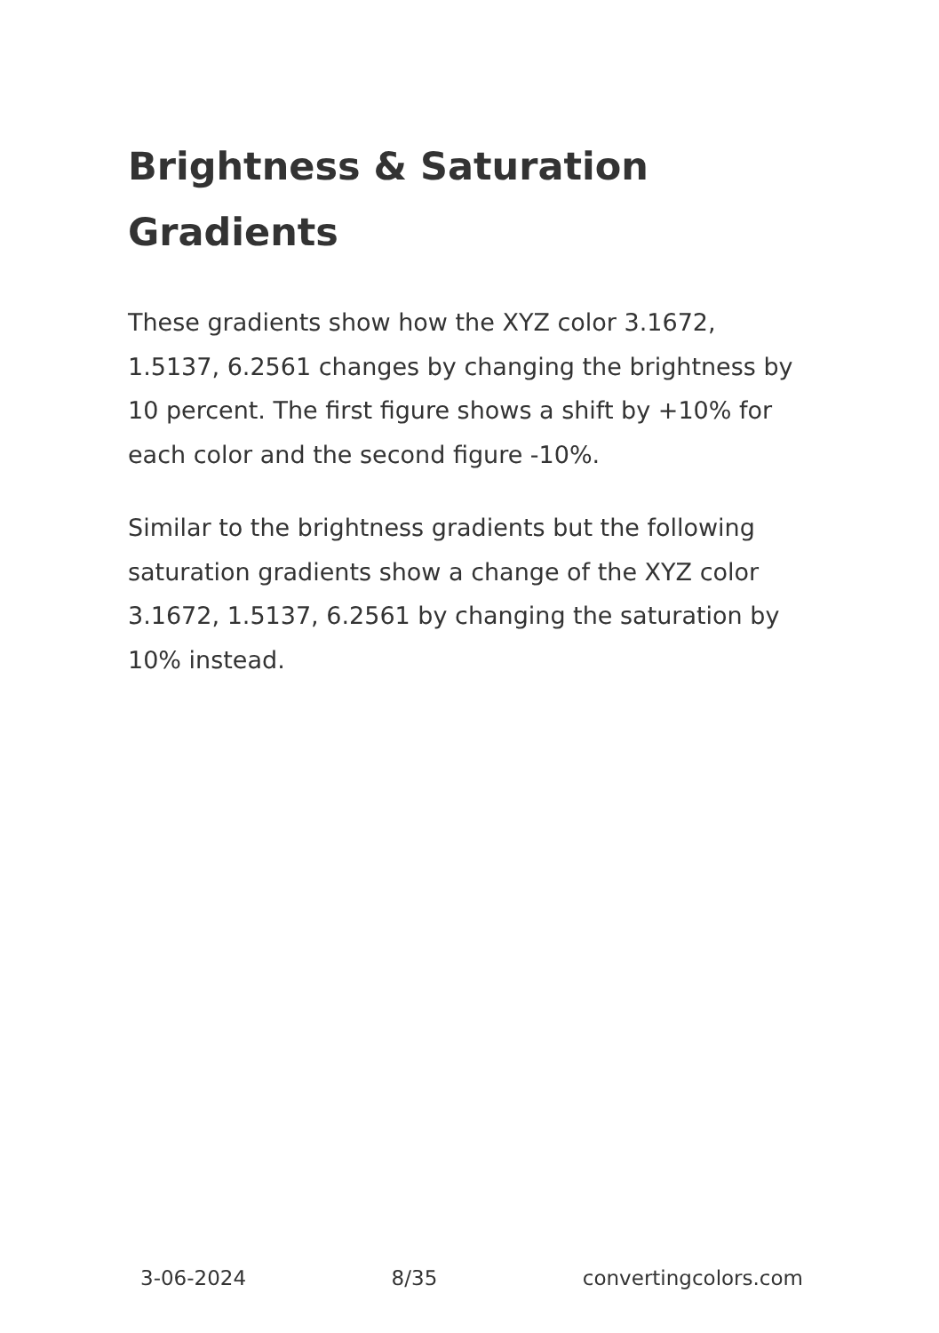Brightness & Saturation Gradients
These gradients show how the XYZ color 3.1672, 1.5137, 6.2561 changes by changing the brightness by 10 percent. The first figure shows a shift by +10% for each color and the second figure -10%.
Similar to the brightness gradients but the following saturation gradients show a change of the XYZ color 3.1672, 1.5137, 6.2561 by changing the saturation by 10% instead.
3-06-2024 8/35 convertingcolors.com